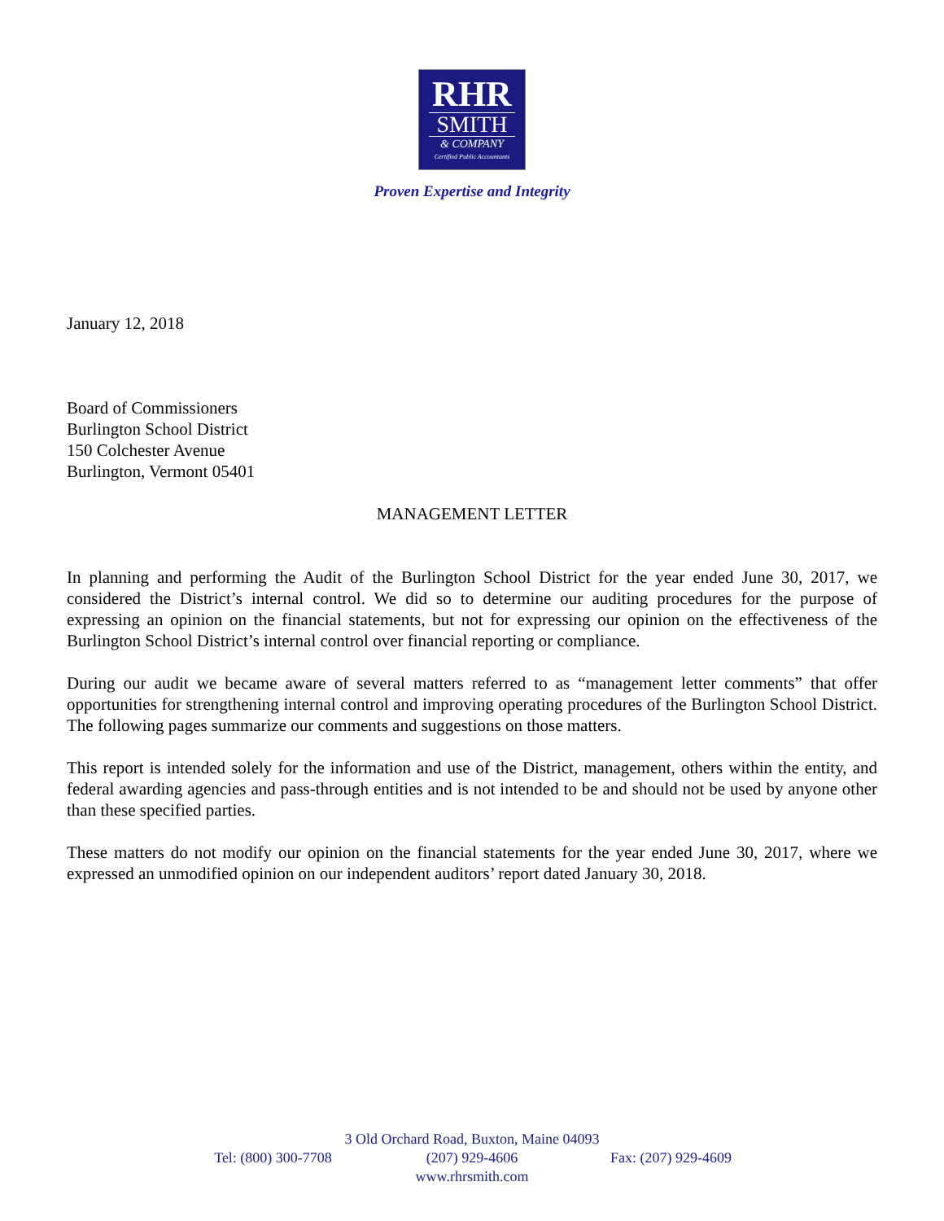RHR
SMITH
& COMPANY
Certified Public Accountants
Proven Expertise and Integrity
January 12, 2018
Board of Commissioners
Burlington School District
150 Colchester Avenue
Burlington, Vermont 05401
MANAGEMENT LETTER
In planning and performing the Audit of the Burlington School District for the year ended June 30, 2017, we considered the District’s internal control. We did so to determine our auditing procedures for the purpose of expressing an opinion on the financial statements, but not for expressing our opinion on the effectiveness of the Burlington School District’s internal control over financial reporting or compliance.
During our audit we became aware of several matters referred to as “management letter comments” that offer opportunities for strengthening internal control and improving operating procedures of the Burlington School District. The following pages summarize our comments and suggestions on those matters.
This report is intended solely for the information and use of the District, management, others within the entity, and federal awarding agencies and pass-through entities and is not intended to be and should not be used by anyone other than these specified parties.
These matters do not modify our opinion on the financial statements for the year ended June 30, 2017, where we expressed an unmodified opinion on our independent auditors’ report dated January 30, 2018.
3 Old Orchard Road, Buxton, Maine 04093
Tel: (800) 300-7708 (207) 929-4606 Fax: (207) 929-4609
www.rhrsmith.com